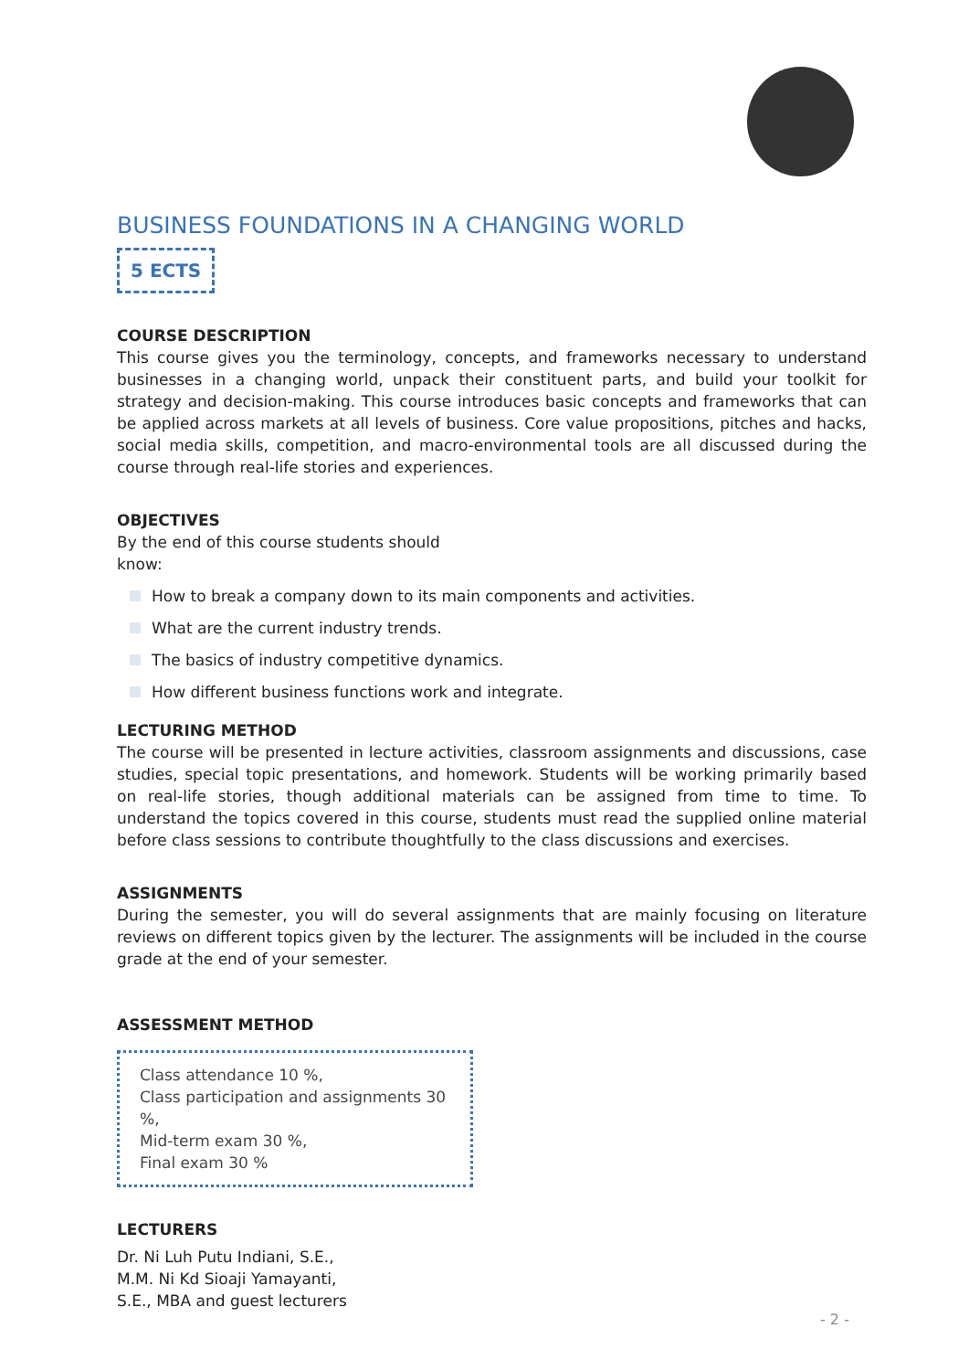BUSINESS FOUNDATIONS IN A CHANGING WORLD
5 ECTS
COURSE DESCRIPTION
This course gives you the terminology, concepts, and frameworks necessary to understand businesses in a changing world, unpack their constituent parts, and build your toolkit for strategy and decision-making. This course introduces basic concepts and frameworks that can be applied across markets at all levels of business. Core value propositions, pitches and hacks, social media skills, competition, and macro-environmental tools are all discussed during the course through real-life stories and experiences.
OBJECTIVES
By the end of this course students should know:
How to break a company down to its main components and activities.
What are the current industry trends.
The basics of industry competitive dynamics.
How different business functions work and integrate.
LECTURING METHOD
The course will be presented in lecture activities, classroom assignments and discussions, case studies, special topic presentations, and homework. Students will be working primarily based on real-life stories, though additional materials can be assigned from time to time. To understand the topics covered in this course, students must read the supplied online material before class sessions to contribute thoughtfully to the class discussions and exercises.
ASSIGNMENTS
During the semester, you will do several assignments that are mainly focusing on literature reviews on different topics given by the lecturer. The assignments will be included in the course grade at the end of your semester.
ASSESSMENT METHOD
Class attendance 10 %,
Class participation and assignments 30 %,
Mid-term exam 30 %,
Final exam 30 %
LECTURERS
Dr. Ni Luh Putu Indiani, S.E., M.M. Ni Kd Sioaji Yamayanti, S.E., MBA and guest lecturers
- 2 -